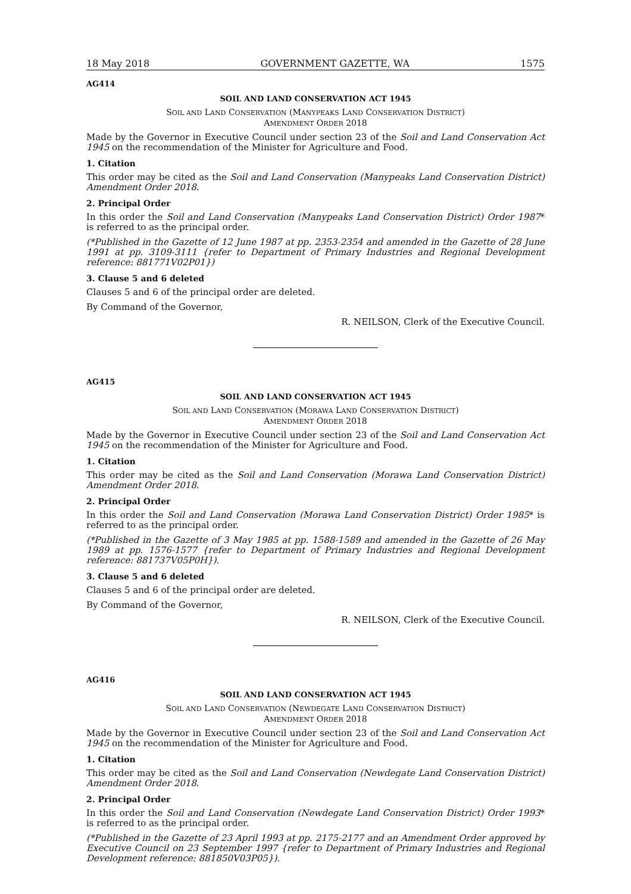18 May 2018 GOVERNMENT GAZETTE, WA 1575
AG414
SOIL AND LAND CONSERVATION ACT 1945
SOIL AND LAND CONSERVATION (MANYPEAKS LAND CONSERVATION DISTRICT)
AMENDMENT ORDER 2018
Made by the Governor in Executive Council under section 23 of the Soil and Land Conservation Act 1945 on the recommendation of the Minister for Agriculture and Food.
1. Citation
This order may be cited as the Soil and Land Conservation (Manypeaks Land Conservation District) Amendment Order 2018.
2. Principal Order
In this order the Soil and Land Conservation (Manypeaks Land Conservation District) Order 1987* is referred to as the principal order.
(*Published in the Gazette of 12 June 1987 at pp. 2353-2354 and amended in the Gazette of 28 June 1991 at pp. 3109-3111 {refer to Department of Primary Industries and Regional Development reference: 881771V02P01})
3. Clause 5 and 6 deleted
Clauses 5 and 6 of the principal order are deleted.
By Command of the Governor,
R. NEILSON, Clerk of the Executive Council.
AG415
SOIL AND LAND CONSERVATION ACT 1945
SOIL AND LAND CONSERVATION (MORAWA LAND CONSERVATION DISTRICT)
AMENDMENT ORDER 2018
Made by the Governor in Executive Council under section 23 of the Soil and Land Conservation Act 1945 on the recommendation of the Minister for Agriculture and Food.
1. Citation
This order may be cited as the Soil and Land Conservation (Morawa Land Conservation District) Amendment Order 2018.
2. Principal Order
In this order the Soil and Land Conservation (Morawa Land Conservation District) Order 1985* is referred to as the principal order.
(*Published in the Gazette of 3 May 1985 at pp. 1588-1589 and amended in the Gazette of 26 May 1989 at pp. 1576-1577 {refer to Department of Primary Industries and Regional Development reference: 881737V05P0H}).
3. Clause 5 and 6 deleted
Clauses 5 and 6 of the principal order are deleted.
By Command of the Governor,
R. NEILSON, Clerk of the Executive Council.
AG416
SOIL AND LAND CONSERVATION ACT 1945
SOIL AND LAND CONSERVATION (NEWDEGATE LAND CONSERVATION DISTRICT)
AMENDMENT ORDER 2018
Made by the Governor in Executive Council under section 23 of the Soil and Land Conservation Act 1945 on the recommendation of the Minister for Agriculture and Food.
1. Citation
This order may be cited as the Soil and Land Conservation (Newdegate Land Conservation District) Amendment Order 2018.
2. Principal Order
In this order the Soil and Land Conservation (Newdegate Land Conservation District) Order 1993* is referred to as the principal order.
(*Published in the Gazette of 23 April 1993 at pp. 2175-2177 and an Amendment Order approved by Executive Council on 23 September 1997 {refer to Department of Primary Industries and Regional Development reference: 881850V03P05}).